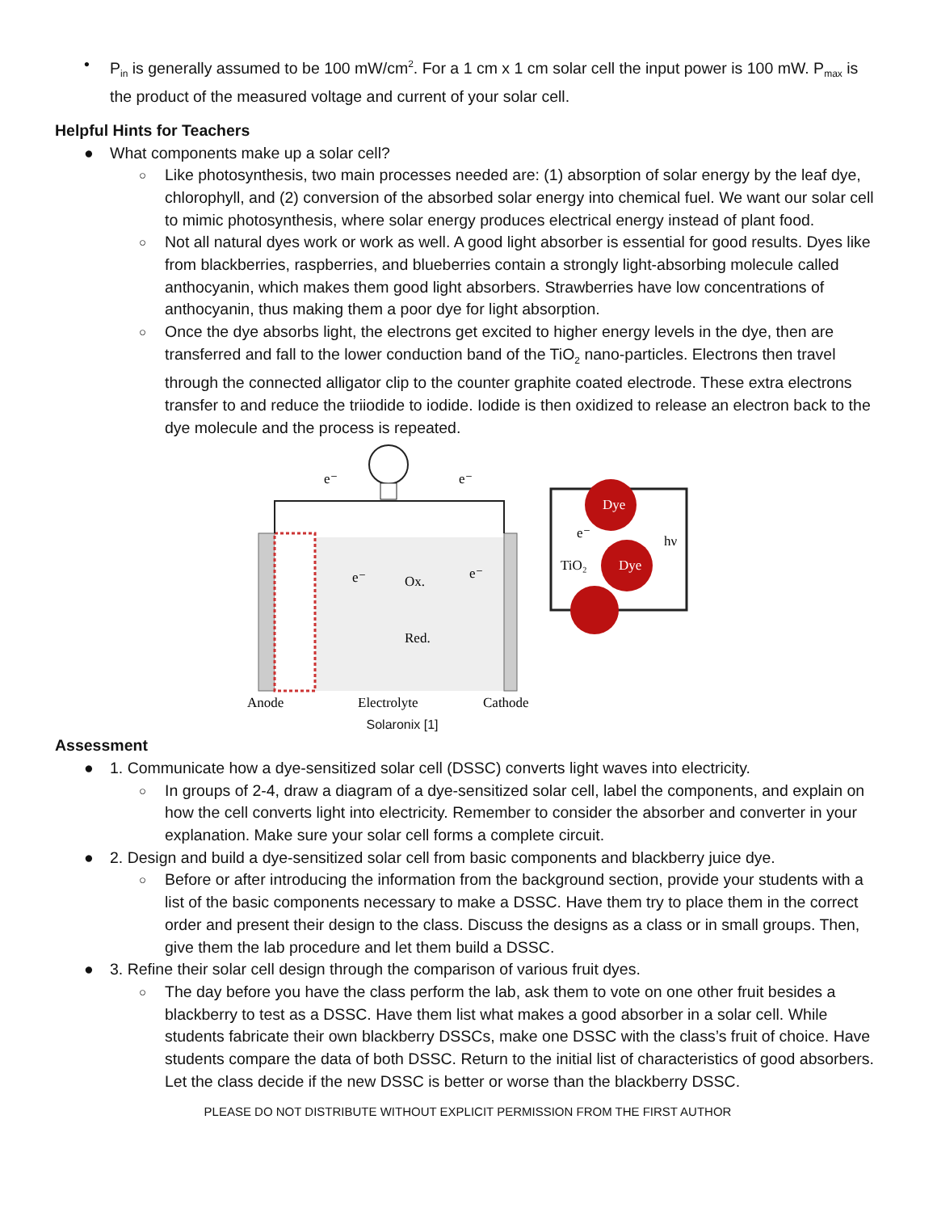• P<sub>in</sub> is generally assumed to be 100 mW/cm<sup>2</sup>. For a 1 cm x 1 cm solar cell the input power is 100 mW. P<sub>max</sub> is the product of the measured voltage and current of your solar cell.
Helpful Hints for Teachers
● What components make up a solar cell?
○ Like photosynthesis, two main processes needed are: (1) absorption of solar energy by the leaf dye, chlorophyll, and (2) conversion of the absorbed solar energy into chemical fuel. We want our solar cell to mimic photosynthesis, where solar energy produces electrical energy instead of plant food.
○ Not all natural dyes work or work as well. A good light absorber is essential for good results. Dyes like from blackberries, raspberries, and blueberries contain a strongly light-absorbing molecule called anthocyanin, which makes them good light absorbers. Strawberries have low concentrations of anthocyanin, thus making them a poor dye for light absorption.
○ Once the dye absorbs light, the electrons get excited to higher energy levels in the dye, then are transferred and fall to the lower conduction band of the TiO<sub>2</sub> nano-particles. Electrons then travel through the connected alligator clip to the counter graphite coated electrode. These extra electrons transfer to and reduce the triiodide to iodide. Iodide is then oxidized to release an electron back to the dye molecule and the process is repeated.
e⁻
e⁻
Ox.
Red.
e⁻
e⁻
Dye
Dye
TiO₂
e⁻
hν
Anode
Electrolyte
Cathode
Solaronix [1]
Assessment
● 1. Communicate how a dye-sensitized solar cell (DSSC) converts light waves into electricity.
○ In groups of 2-4, draw a diagram of a dye-sensitized solar cell, label the components, and explain on how the cell converts light into electricity. Remember to consider the absorber and converter in your explanation. Make sure your solar cell forms a complete circuit.
● 2. Design and build a dye-sensitized solar cell from basic components and blackberry juice dye.
○ Before or after introducing the information from the background section, provide your students with a list of the basic components necessary to make a DSSC. Have them try to place them in the correct order and present their design to the class. Discuss the designs as a class or in small groups. Then, give them the lab procedure and let them build a DSSC.
● 3. Refine their solar cell design through the comparison of various fruit dyes.
○ The day before you have the class perform the lab, ask them to vote on one other fruit besides a blackberry to test as a DSSC. Have them list what makes a good absorber in a solar cell. While students fabricate their own blackberry DSSCs, make one DSSC with the class’s fruit of choice. Have students compare the data of both DSSC. Return to the initial list of characteristics of good absorbers. Let the class decide if the new DSSC is better or worse than the blackberry DSSC.
PLEASE DO NOT DISTRIBUTE WITHOUT EXPLICIT PERMISSION FROM THE FIRST AUTHOR